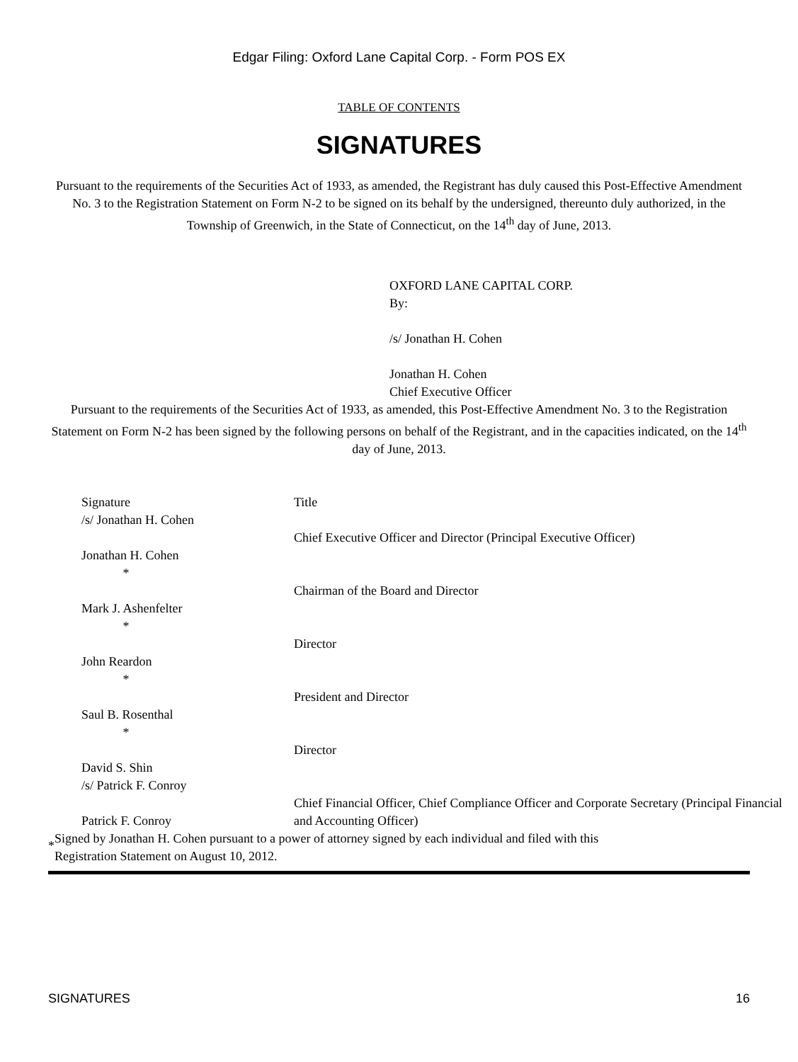Edgar Filing: Oxford Lane Capital Corp. - Form POS EX
TABLE OF CONTENTS
SIGNATURES
Pursuant to the requirements of the Securities Act of 1933, as amended, the Registrant has duly caused this Post-Effective Amendment No. 3 to the Registration Statement on Form N-2 to be signed on its behalf by the undersigned, thereunto duly authorized, in the Township of Greenwich, in the State of Connecticut, on the 14<sup>th</sup> day of June, 2013.
OXFORD LANE CAPITAL CORP.
By:
/s/ Jonathan H. Cohen
Jonathan H. Cohen
Chief Executive Officer
Pursuant to the requirements of the Securities Act of 1933, as amended, this Post-Effective Amendment No. 3 to the Registration Statement on Form N-2 has been signed by the following persons on behalf of the Registrant, and in the capacities indicated, on the 14<sup>th</sup> day of June, 2013.
| Signature | Title |
| /s/ Jonathan H. Cohen Jonathan H. Cohen | Chief Executive Officer and Director (Principal Executive Officer) |
| * Mark J. Ashenfelter | Chairman of the Board and Director |
| * John Reardon | Director |
| * Saul B. Rosenthal | President and Director |
| * David S. Shin | Director |
| /s/ Patrick F. Conroy Patrick F. Conroy | Chief Financial Officer, Chief Compliance Officer and Corporate Secretary (Principal Financial and Accounting Officer) |
* Signed by Jonathan H. Cohen pursuant to a power of attorney signed by each individual and filed with this
Registration Statement on August 10, 2012.
SIGNATURES 16